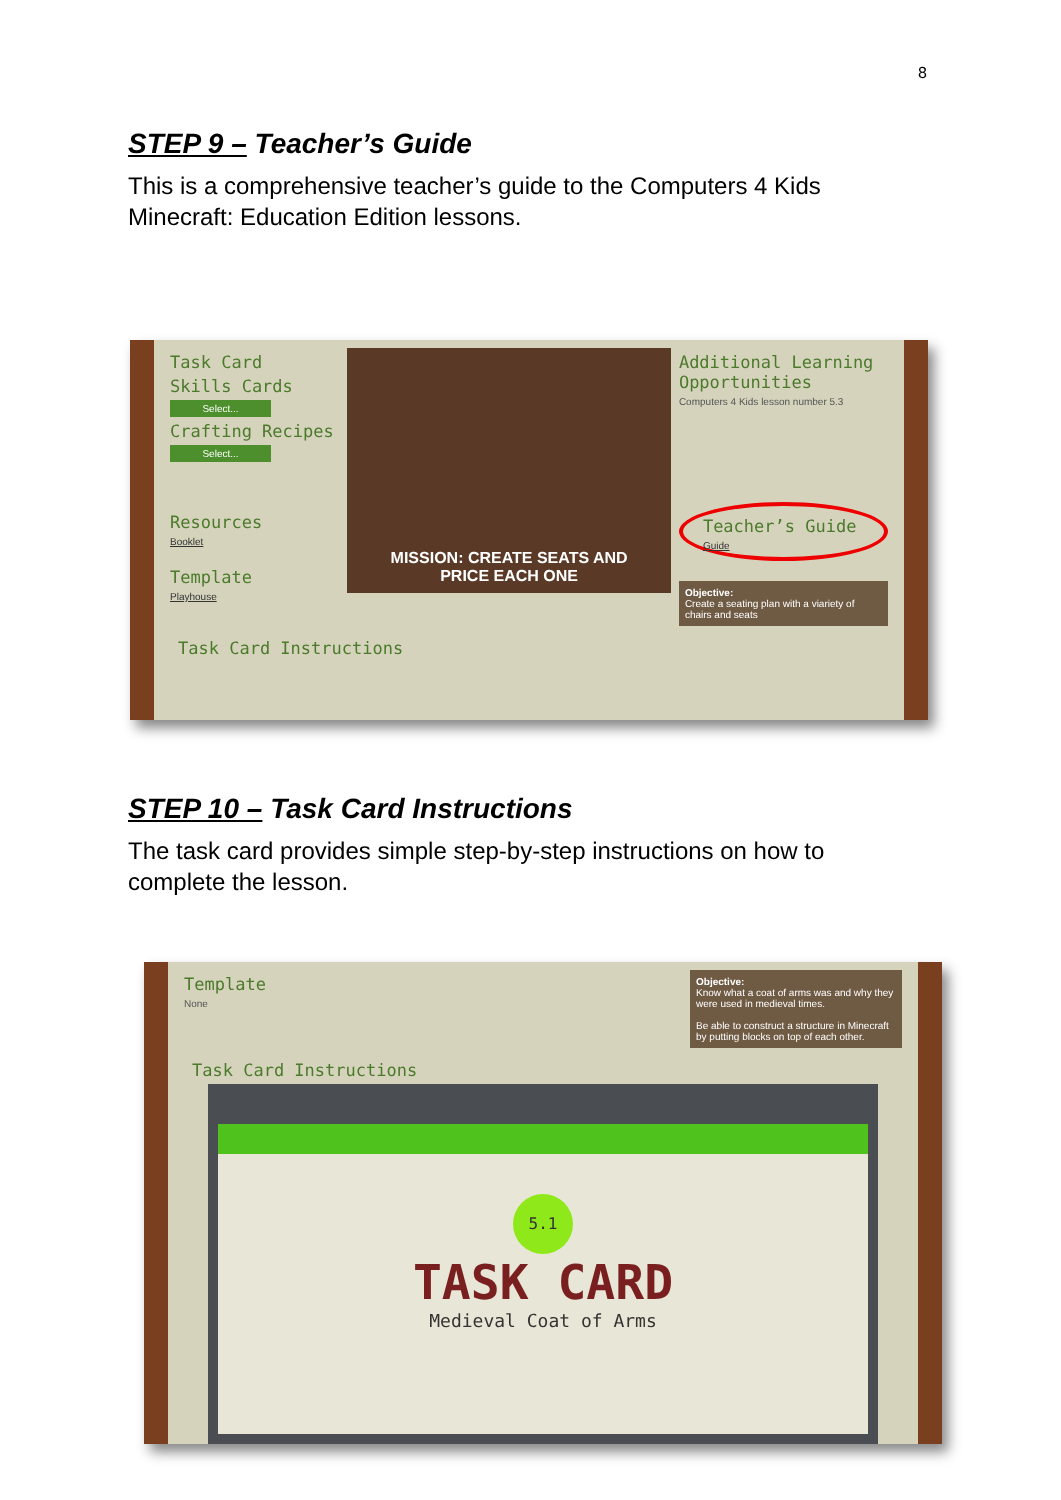8
STEP 9 – Teacher’s Guide
This is a comprehensive teacher’s guide to the Computers 4 Kids Minecraft: Education Edition lessons.
Task Card
Skills Cards
Select...
Crafting Recipes
Select...
Resources
Booklet
Template
Playhouse
MISSION: CREATE SEATS AND
PRICE EACH ONE
Additional Learning Opportunities
Computers 4 Kids lesson number 5.3
Teacher’s Guide
Guide
Objective:
Create a seating plan with a viariety of chairs and seats
Task Card Instructions
STEP 10 – Task Card Instructions
The task card provides simple step-by-step instructions on how to complete the lesson.
Template
None
Objective:
Know what a coat of arms was and why they were used in medieval times.
Be able to construct a structure in Minecraft by putting blocks on top of each other.
Task Card Instructions
5.1
TASK CARD
Medieval Coat of Arms